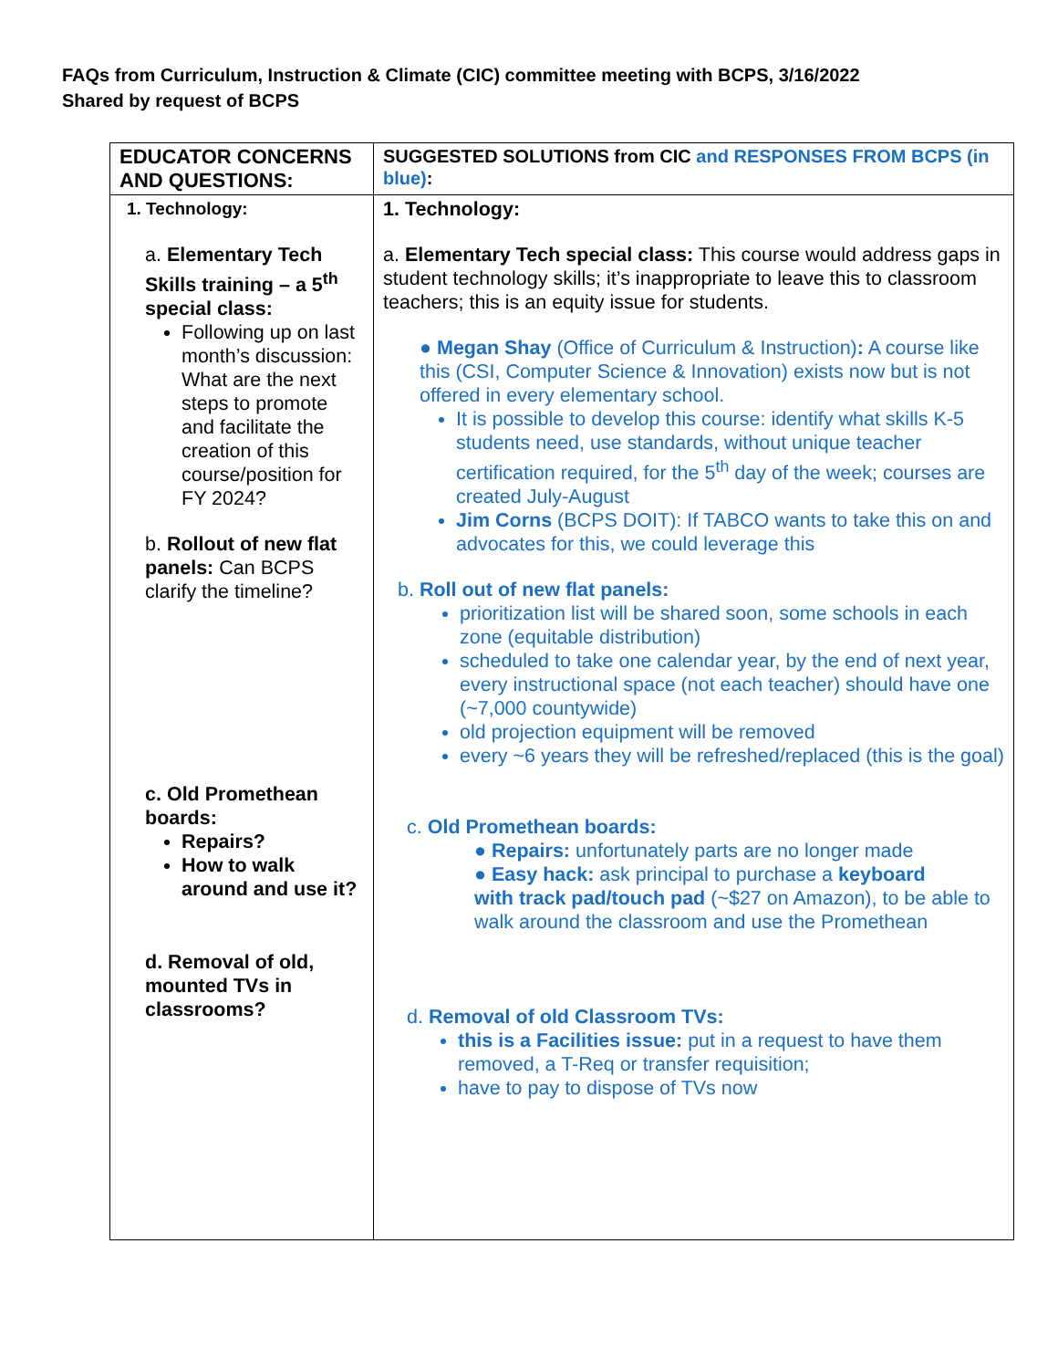FAQs from Curriculum, Instruction & Climate (CIC) committee meeting with BCPS, 3/16/2022
Shared by request of BCPS
| EDUCATOR CONCERNS AND QUESTIONS: | SUGGESTED SOLUTIONS from CIC and RESPONSES FROM BCPS (in blue) : |
| --- | --- |
| 1. Technology: a. Elementary Tech Skills training – a 5<sup>th</sup> special class: Following up on last month’s discussion: What are the next steps to promote and facilitate the creation of this course/position for FY 2024? b. Rollout of new flat panels: Can BCPS clarify the timeline? c. Old Promethean boards: Repairs? How to walk around and use it? d. Removal of old, mounted TVs in classrooms? | 1. Technology: a. Elementary Tech special class: This course would address gaps in student technology skills; it’s inappropriate to leave this to classroom teachers; this is an equity issue for students. ● Megan Shay (Office of Curriculum & Instruction) : A course like this (CSI, Computer Science & Innovation) exists now but is not offered in every elementary school. It is possible to develop this course: identify what skills K-5 students need, use standards, without unique teacher certification required, for the 5<sup>th</sup> day of the week; courses are created July-August Jim Corns (BCPS DOIT): If TABCO wants to take this on and advocates for this, we could leverage this b. Roll out of new flat panels: prioritization list will be shared soon, some schools in each zone (equitable distribution) scheduled to take one calendar year, by the end of next year, every instructional space (not each teacher) should have one (~7,000 countywide) old projection equipment will be removed every ~6 years they will be refreshed/replaced (this is the goal) c. Old Promethean boards: ● Repairs: unfortunately parts are no longer made ● Easy hack: ask principal to purchase a keyboard with track pad/touch pad (~$27 on Amazon), to be able to walk around the classroom and use the Promethean d. Removal of old Classroom TVs: this is a Facilities issue: put in a request to have them removed, a T-Req or transfer requisition; have to pay to dispose of TVs now |